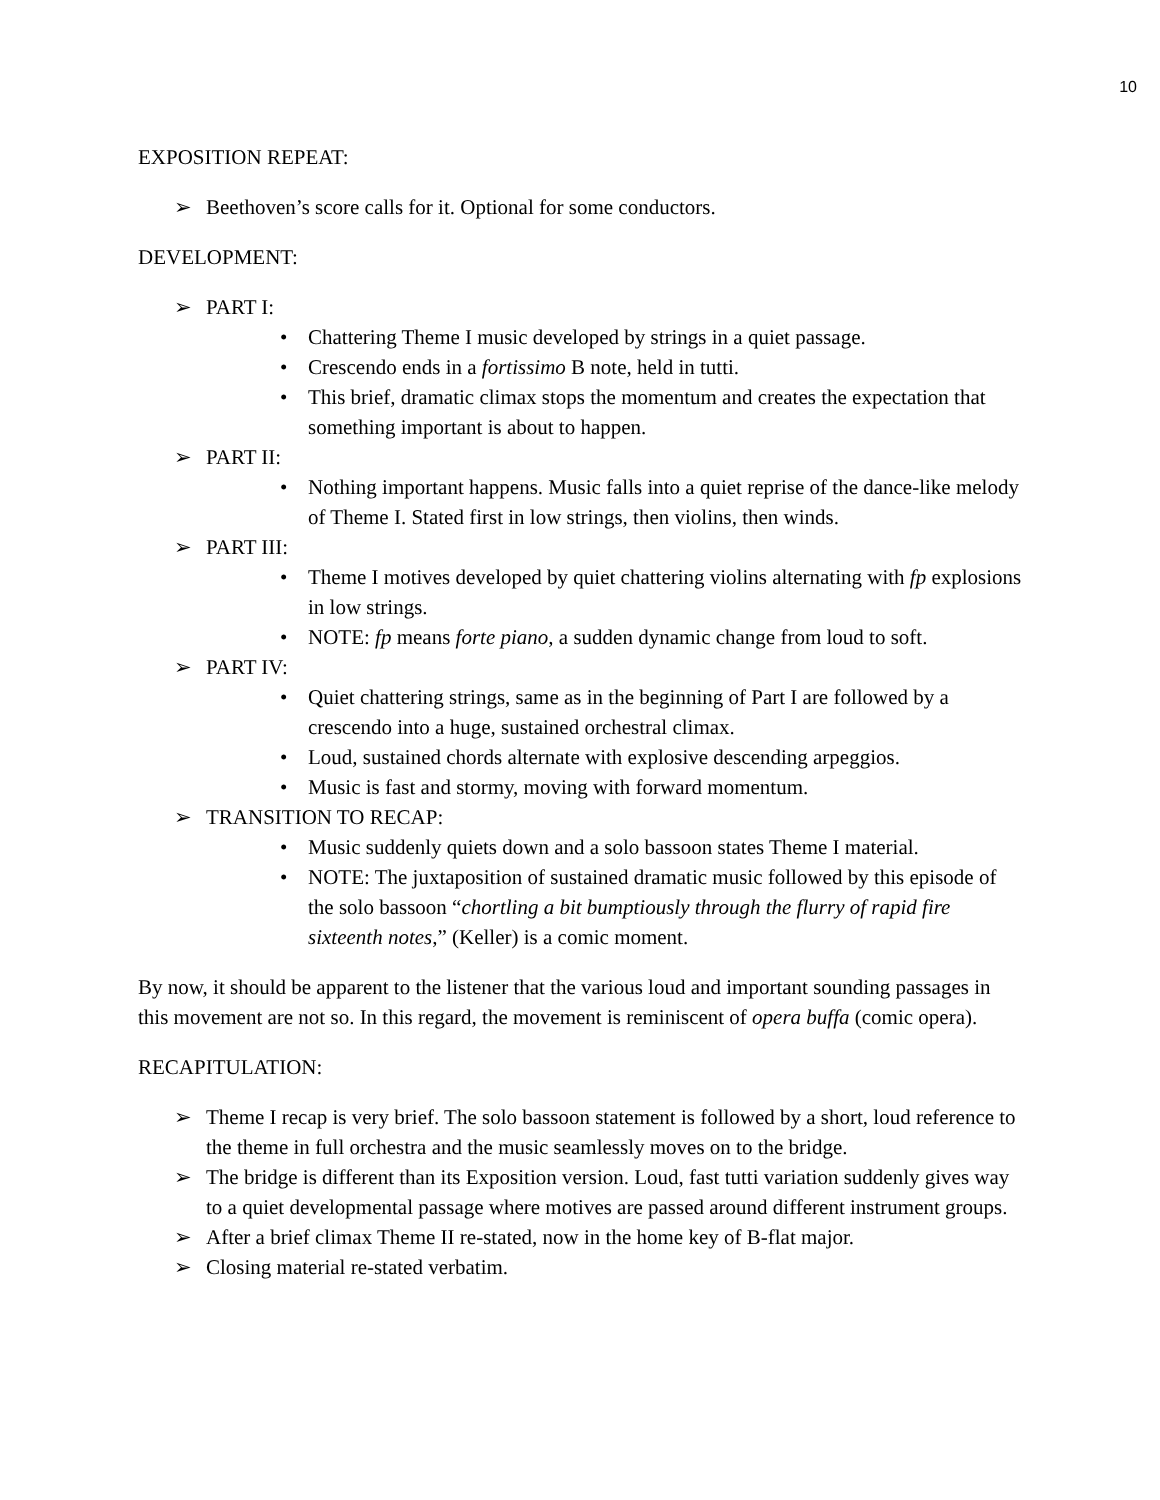10
EXPOSITION REPEAT:
➢ Beethoven’s score calls for it. Optional for some conductors.
DEVELOPMENT:
➢ PART I:
• Chattering Theme I music developed by strings in a quiet passage.
• Crescendo ends in a fortissimo B note, held in tutti.
• This brief, dramatic climax stops the momentum and creates the expectation that something important is about to happen.
➢ PART II:
• Nothing important happens. Music falls into a quiet reprise of the dance-like melody of Theme I. Stated first in low strings, then violins, then winds.
➢ PART III:
• Theme I motives developed by quiet chattering violins alternating with fp explosions in low strings.
• NOTE: fp means forte piano, a sudden dynamic change from loud to soft.
➢ PART IV:
• Quiet chattering strings, same as in the beginning of Part I are followed by a crescendo into a huge, sustained orchestral climax.
• Loud, sustained chords alternate with explosive descending arpeggios.
• Music is fast and stormy, moving with forward momentum.
➢ TRANSITION TO RECAP:
• Music suddenly quiets down and a solo bassoon states Theme I material.
• NOTE: The juxtaposition of sustained dramatic music followed by this episode of the solo bassoon “chortling a bit bumptiously through the flurry of rapid fire sixteenth notes,” (Keller) is a comic moment.
By now, it should be apparent to the listener that the various loud and important sounding passages in this movement are not so. In this regard, the movement is reminiscent of opera buffa (comic opera).
RECAPITULATION:
➢ Theme I recap is very brief. The solo bassoon statement is followed by a short, loud reference to the theme in full orchestra and the music seamlessly moves on to the bridge.
➢ The bridge is different than its Exposition version. Loud, fast tutti variation suddenly gives way to a quiet developmental passage where motives are passed around different instrument groups.
➢ After a brief climax Theme II re-stated, now in the home key of B-flat major.
➢ Closing material re-stated verbatim.